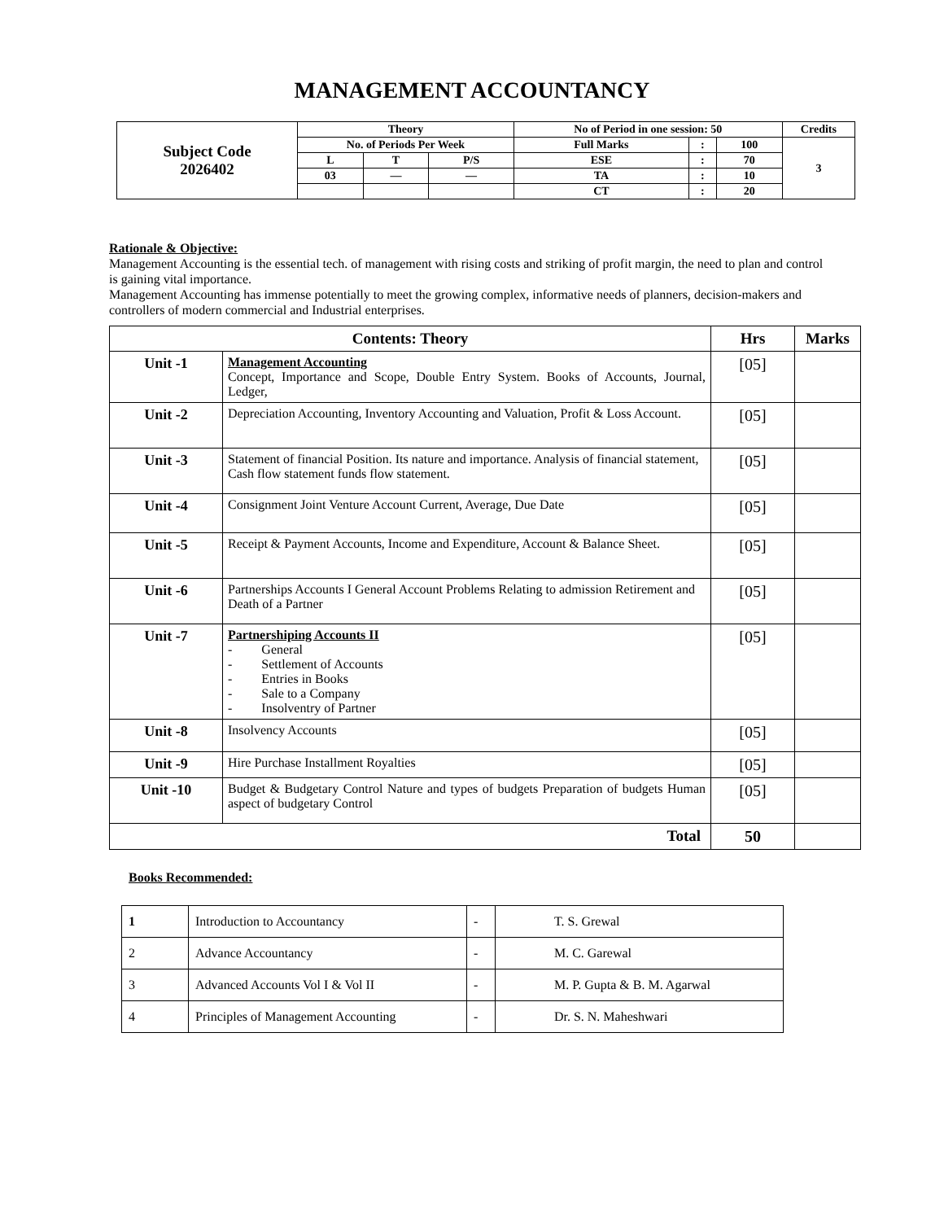MANAGEMENT ACCOUNTANCY
| Subject Code 2026402 | Theory | | | No of Period in one session: 50 | | | Credits |
| | No. of Periods Per Week | | | Full Marks | : | 100 | 3 |
| | L | T | P/S | ESE | : | 70 | |
| | 03 | — | — | TA | : | 10 | |
| | | | | CT | : | 20 | |
Rationale & Objective:
Management Accounting is the essential tech. of management with rising costs and striking of profit margin, the need to plan and control is gaining vital importance.
Management Accounting has immense potentially to meet the growing complex, informative needs of planners, decision-makers and controllers of modern commercial and Industrial enterprises.
| Contents: Theory | | Hrs | Marks |
| --- | --- | --- | --- |
| Unit -1 | Management Accounting Concept, Importance and Scope, Double Entry System. Books of Accounts, Journal, Ledger, | [05] | |
| Unit -2 | Depreciation Accounting, Inventory Accounting and Valuation, Profit & Loss Account. | [05] | |
| Unit -3 | Statement of financial Position. Its nature and importance. Analysis of financial statement, Cash flow statement funds flow statement. | [05] | |
| Unit -4 | Consignment Joint Venture Account Current, Average, Due Date | [05] | |
| Unit -5 | Receipt & Payment Accounts, Income and Expenditure, Account & Balance Sheet. | [05] | |
| Unit -6 | Partnerships Accounts I General Account Problems Relating to admission Retirement and Death of a Partner | [05] | |
| Unit -7 | Partnershiping Accounts II - General - Settlement of Accounts - Entries in Books - Sale to a Company - Insolventry of Partner | [05] | |
| Unit -8 | Insolvency Accounts | [05] | |
| Unit -9 | Hire Purchase Installment Royalties | [05] | |
| Unit -10 | Budget & Budgetary Control Nature and types of budgets Preparation of budgets Human aspect of budgetary Control | [05] | |
| Total | | 50 | |
Books Recommended:
| 1 | Introduction to Accountancy | - | T. S. Grewal |
| 2 | Advance Accountancy | - | M. C. Garewal |
| 3 | Advanced Accounts Vol I & Vol II | - | M. P. Gupta & B. M. Agarwal |
| 4 | Principles of Management Accounting | - | Dr. S. N. Maheshwari |